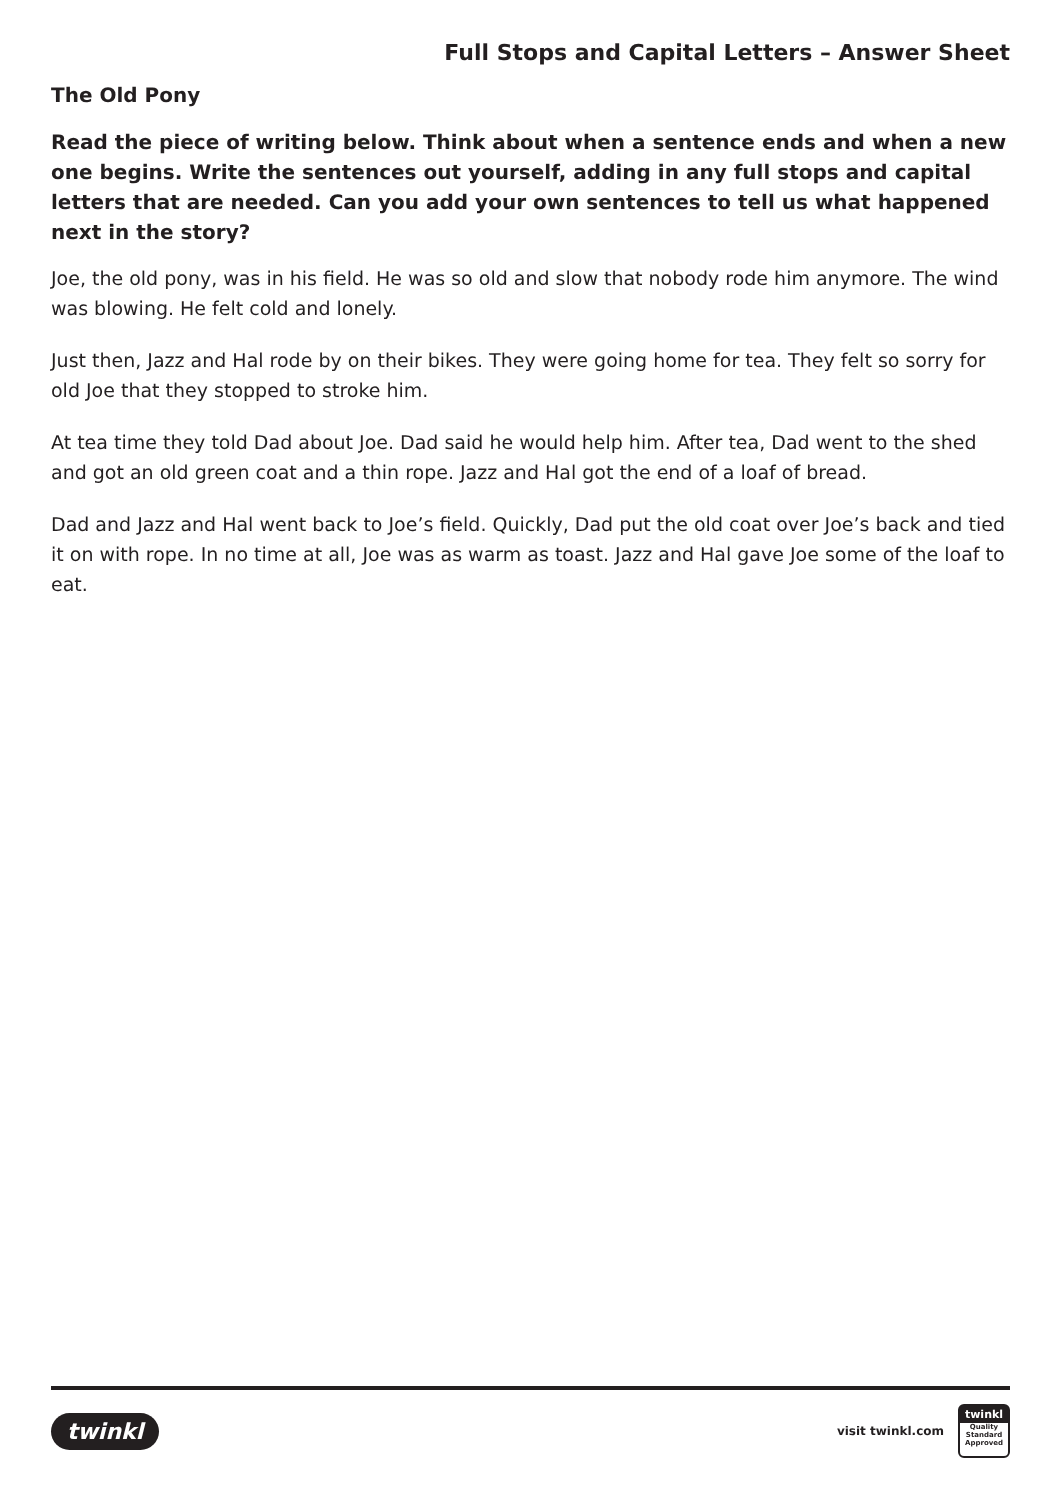Full Stops and Capital Letters – Answer Sheet
The Old Pony
Read the piece of writing below. Think about when a sentence ends and when a new one begins. Write the sentences out yourself, adding in any full stops and capital letters that are needed. Can you add your own sentences to tell us what happened next in the story?
Joe, the old pony, was in his field. He was so old and slow that nobody rode him anymore. The wind was blowing. He felt cold and lonely.
Just then, Jazz and Hal rode by on their bikes. They were going home for tea. They felt so sorry for old Joe that they stopped to stroke him.
At tea time they told Dad about Joe. Dad said he would help him. After tea, Dad went to the shed and got an old green coat and a thin rope. Jazz and Hal got the end of a loaf of bread.
Dad and Jazz and Hal went back to Joe’s field. Quickly, Dad put the old coat over Joe’s back and tied it on with rope. In no time at all, Joe was as warm as toast. Jazz and Hal gave Joe some of the loaf to eat.
twinkl
visit twinkl.com
twinkl
Quality Standard Approved